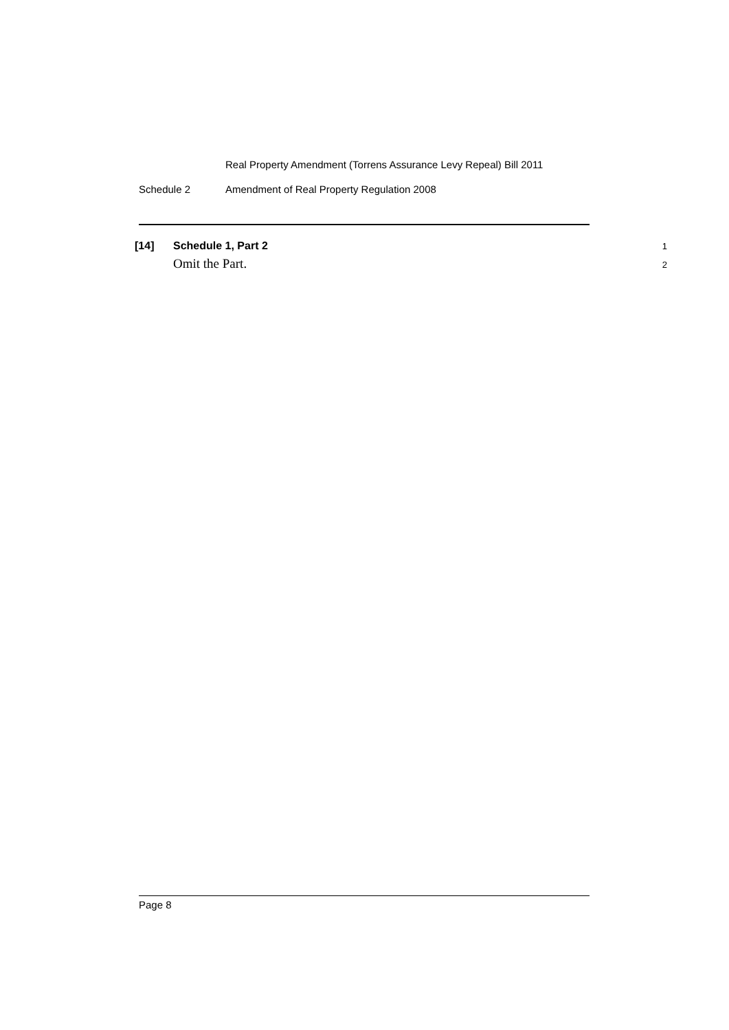Real Property Amendment (Torrens Assurance Levy Repeal) Bill 2011
Schedule 2 Amendment of Real Property Regulation 2008
[14] Schedule 1, Part 2
1
Omit the Part.
2
Page 8